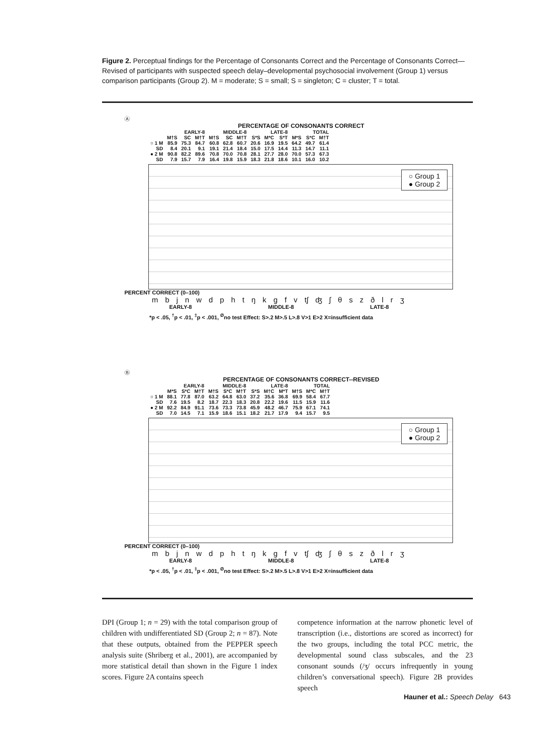Figure 2. Perceptual findings for the Percentage of Consonants Correct and the Percentage of Consonants Correct—Revised of participants with suspected speech delay–developmental psychosocial involvement (Group 1) versus comparison participants (Group 2). M = moderate; S = small; S = singleton; C = cluster; T = total.
Ⓐ
PERCENTAGE OF CONSONANTS CORRECT
| | EARLY-8 | | | MIDDLE-8 | | | LATE-8 | | | TOTAL | | |
| --- | --- | --- | --- | --- | --- | --- | --- | --- | --- | --- | --- | --- |
| | M†S | SC | M†T | M†S | SC | M†T | S*S | M*C | S*T | M*S | S*C | M†T |
| ○ 1 M | 85.9 | 75.3 | 84.7 | 60.8 | 62.8 | 60.7 | 20.6 | 16.9 | 19.5 | 64.2 | 49.7 | 61.4 |
| SD | 8.4 | 20.1 | 9.1 | 19.1 | 21.4 | 18.4 | 15.0 | 17.5 | 14.4 | 11.3 | 14.7 | 11.1 |
| ● 2 M | 90.8 | 82.2 | 89.6 | 70.8 | 70.0 | 70.8 | 28.1 | 27.7 | 28.0 | 70.0 | 57.3 | 67.3 |
| SD | 7.9 | 15.7 | 7.9 | 16.4 | 19.8 | 15.9 | 18.3 | 21.8 | 18.6 | 10.1 | 16.0 | 10.2 |
○ Group 1
● Group 2
PERCENT CORRECT (0–100)
m b j n w d p h t ŋ k g f v tʃ ʤ ʃ θ s z ð l r ʒ
EARLY-8 MIDDLE-8 LATE-8
*p < .05, <sup>†</sup>p < .01, <sup>‡</sup>p < .001, <sup>Ø</sup>no test Effect: S>.2 M>.5 L>.8 V>1 E>2 X=insufficient data
Ⓑ
PERCENTAGE OF CONSONANTS CORRECT--REVISED
| | EARLY-8 | | | MIDDLE-8 | | | LATE-8 | | | TOTAL | | |
| --- | --- | --- | --- | --- | --- | --- | --- | --- | --- | --- | --- | --- |
| | M*S | S*C | M†T | M†S | S*C | M†T | S*S | M†C | M*T | M†S | M*C | M†T |
| ○ 1 M | 88.1 | 77.8 | 87.0 | 63.2 | 64.8 | 63.0 | 37.2 | 35.6 | 36.8 | 69.9 | 58.4 | 67.7 |
| SD | 7.6 | 19.5 | 8.2 | 18.7 | 22.3 | 18.3 | 20.8 | 22.2 | 19.6 | 11.5 | 15.9 | 11.6 |
| ● 2 M | 92.2 | 84.9 | 91.1 | 73.6 | 73.3 | 73.8 | 45.9 | 48.2 | 46.7 | 75.9 | 67.1 | 74.1 |
| SD | 7.0 | 14.5 | 7.1 | 15.9 | 18.6 | 15.1 | 18.2 | 21.7 | 17.9 | 9.4 | 15.7 | 9.5 |
○ Group 1
● Group 2
PERCENT CORRECT (0–100)
m b j n w d p h t ŋ k g f v tʃ ʤ ʃ θ s z ð l r ʒ
EARLY-8 MIDDLE-8 LATE-8
*p < .05, <sup>†</sup>p < .01, <sup>‡</sup>p < .001, <sup>Ø</sup>no test Effect: S>.2 M>.5 L>.8 V>1 E>2 X=insufficient data
DPI (Group 1; n = 29) with the total comparison group of children with undifferentiated SD (Group 2; n = 87). Note that these outputs, obtained from the PEPPER speech analysis suite (Shriberg et al., 2001), are accompanied by more statistical detail than shown in the Figure 1 index scores. Figure 2A contains speech
competence information at the narrow phonetic level of transcription (i.e., distortions are scored as incorrect) for the two groups, including the total PCC metric, the developmental sound class subscales, and the 23 consonant sounds (/ʒ/ occurs infrequently in young children’s conversational speech). Figure 2B provides speech
Hauner et al.: Speech Delay 643